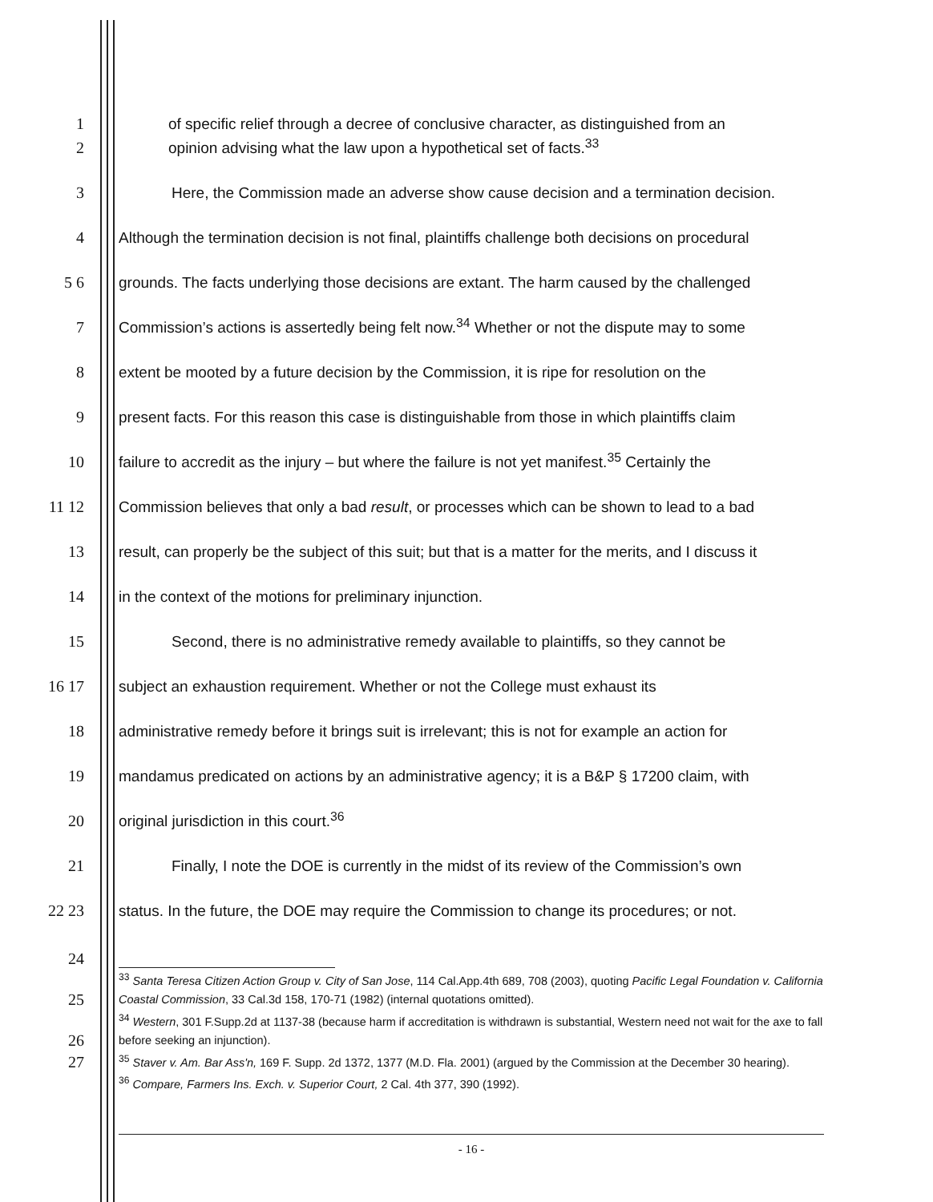1
of specific relief through a decree of conclusive character, as distinguished from an
2
opinion advising what the law upon a hypothetical set of facts.<sup>33</sup>
3
Here, the Commission made an adverse show cause decision and a termination decision.
4
Although the termination decision is not final, plaintiffs challenge both decisions on procedural
5 6
grounds. The facts underlying those decisions are extant. The harm caused by the challenged
7
Commission’s actions is assertedly being felt now.<sup>34</sup> Whether or not the dispute may to some
8
extent be mooted by a future decision by the Commission, it is ripe for resolution on the
9
present facts. For this reason this case is distinguishable from those in which plaintiffs claim
10
failure to accredit as the injury – but where the failure is not yet manifest.<sup>35</sup> Certainly the
11 12
Commission believes that only a bad result, or processes which can be shown to lead to a bad
13
result, can properly be the subject of this suit; but that is a matter for the merits, and I discuss it
14
in the context of the motions for preliminary injunction.
15
Second, there is no administrative remedy available to plaintiffs, so they cannot be
16 17
subject an exhaustion requirement. Whether or not the College must exhaust its
18
administrative remedy before it brings suit is irrelevant; this is not for example an action for
19
mandamus predicated on actions by an administrative agency; it is a B&P § 17200 claim, with
20
original jurisdiction in this court.<sup>36</sup>
21
Finally, I note the DOE is currently in the midst of its review of the Commission’s own
22 23
status. In the future, the DOE may require the Commission to change its procedures; or not.
24
25
<sup>33</sup> Santa Teresa Citizen Action Group v. City of San Jose, 114 Cal.App.4th 689, 708 (2003), quoting Pacific Legal Foundation v. California Coastal Commission, 33 Cal.3d 158, 170-71 (1982) (internal quotations omitted).
26
<sup>34</sup> Western, 301 F.Supp.2d at 1137-38 (because harm if accreditation is withdrawn is substantial, Western need not wait for the axe to fall before seeking an injunction).
27
<sup>35</sup> Staver v. Am. Bar Ass'n, 169 F. Supp. 2d 1372, 1377 (M.D. Fla. 2001) (argued by the Commission at the December 30 hearing).
<sup>36</sup> Compare, Farmers Ins. Exch. v. Superior Court, 2 Cal. 4th 377, 390 (1992).
- 16 -